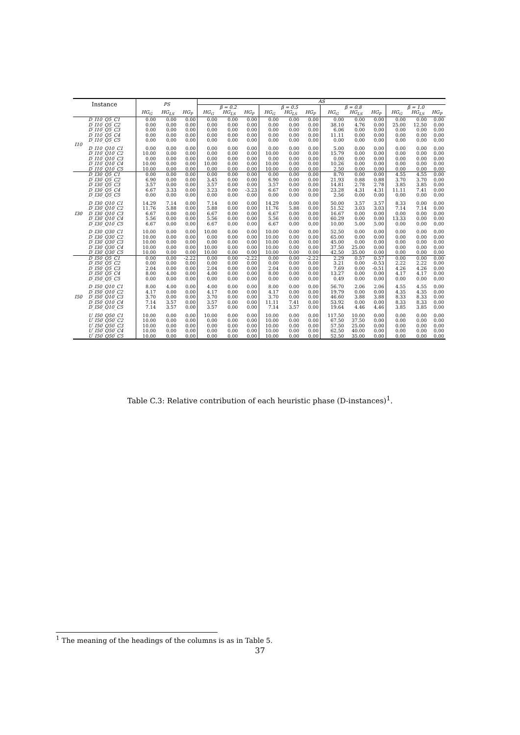| Instance | | PS | | | AS | | | | | | | | | | | |
| --- | --- | --- | --- | --- | --- | --- | --- | --- | --- | --- | --- | --- | --- | --- | --- | --- |
| | | | | | β = 0.2 | | | β = 0.5 | | | β = 0.8 | | | β = 1.0 | | |
| | | HG<sub>G</sub> | HG<sub>LS</sub> | HG<sub>P</sub> | HG<sub>G</sub> | HG<sub>LS</sub> | HG<sub>P</sub> | HG<sub>G</sub> | HG<sub>LS</sub> | HG<sub>P</sub> | HG<sub>G</sub> | HG<sub>LS</sub> | HG<sub>P</sub> | HG<sub>G</sub> | HG<sub>LS</sub> | HG<sub>P</sub> |
| I10 | D_I10_Q5_C1 | 0.00 | 0.00 | 0.00 | 0.00 | 0.00 | 0.00 | 0.00 | 0.00 | 0.00 | 0.00 | 0.00 | 0.00 | 0.00 | 0.00 | 0.00 |
| | D_I10_Q5_C2 | 0.00 | 0.00 | 0.00 | 0.00 | 0.00 | 0.00 | 0.00 | 0.00 | 0.00 | 38.10 | 4.76 | 0.00 | 25.00 | 12.50 | 0.00 |
| | D_I10_Q5_C3 | 0.00 | 0.00 | 0.00 | 0.00 | 0.00 | 0.00 | 0.00 | 0.00 | 0.00 | 6.06 | 0.00 | 0.00 | 0.00 | 0.00 | 0.00 |
| | D_I10_Q5_C4 | 0.00 | 0.00 | 0.00 | 0.00 | 0.00 | 0.00 | 0.00 | 0.00 | 0.00 | 11.11 | 0.00 | 0.00 | 0.00 | 0.00 | 0.00 |
| | D_I10_Q5_C5 | 0.00 | 0.00 | 0.00 | 0.00 | 0.00 | 0.00 | 0.00 | 0.00 | 0.00 | 0.00 | 0.00 | 0.00 | 0.00 | 0.00 | 0.00 |
| | D_I10_Q10_C1 | 0.00 | 0.00 | 0.00 | 0.00 | 0.00 | 0.00 | 0.00 | 0.00 | 0.00 | 5.00 | 0.00 | 0.00 | 0.00 | 0.00 | 0.00 |
| | D_I10_Q10_C2 | 10.00 | 0.00 | 0.00 | 0.00 | 0.00 | 0.00 | 10.00 | 0.00 | 0.00 | 15.79 | 0.00 | 0.00 | 0.00 | 0.00 | 0.00 |
| | D_I10_Q10_C3 | 0.00 | 0.00 | 0.00 | 0.00 | 0.00 | 0.00 | 0.00 | 0.00 | 0.00 | 0.00 | 0.00 | 0.00 | 0.00 | 0.00 | 0.00 |
| | D_I10_Q10_C4 | 10.00 | 0.00 | 0.00 | 10.00 | 0.00 | 0.00 | 10.00 | 0.00 | 0.00 | 10.26 | 0.00 | 0.00 | 0.00 | 0.00 | 0.00 |
| | D_I10_Q10_C5 | 10.00 | 0.00 | 0.00 | 0.00 | 0.00 | 0.00 | 10.00 | 0.00 | 0.00 | 2.50 | 0.00 | 0.00 | 0.00 | 0.00 | 0.00 |
| I30 | D_I30_Q5_C1 | 0.00 | 0.00 | 0.00 | 0.00 | 0.00 | 0.00 | 0.00 | 0.00 | 0.00 | 8.70 | 0.00 | 0.00 | 4.55 | 4.55 | 0.00 |
| | D_I30_Q5_C2 | 6.90 | 0.00 | 0.00 | 3.45 | 0.00 | 0.00 | 6.90 | 0.00 | 0.00 | 21.93 | 0.88 | 0.88 | 3.70 | 3.70 | 0.00 |
| | D_I30_Q5_C3 | 3.57 | 0.00 | 0.00 | 3.57 | 0.00 | 0.00 | 3.57 | 0.00 | 0.00 | 14.81 | 2.78 | 2.78 | 3.85 | 3.85 | 0.00 |
| | D_I30_Q5_C4 | 6.67 | 3.33 | 0.00 | 3.23 | 0.00 | -3.23 | 6.67 | 0.00 | 0.00 | 23.28 | 4.31 | 4.31 | 11.11 | 7.41 | 0.00 |
| | D_I30_Q5_C5 | 0.00 | 0.00 | 0.00 | 0.00 | 0.00 | 0.00 | 0.00 | 0.00 | 0.00 | 2.56 | 0.00 | 0.00 | 0.00 | 0.00 | 0.00 |
| | D_I30_Q10_C1 | 14.29 | 7.14 | 0.00 | 7.14 | 0.00 | 0.00 | 14.29 | 0.00 | 0.00 | 50.00 | 3.57 | 3.57 | 8.33 | 0.00 | 0.00 |
| | D_I30_Q10_C2 | 11.76 | 5.88 | 0.00 | 5.88 | 0.00 | 0.00 | 11.76 | 5.88 | 0.00 | 51.52 | 3.03 | 3.03 | 7.14 | 7.14 | 0.00 |
| | D_I30_Q10_C3 | 6.67 | 0.00 | 0.00 | 6.67 | 0.00 | 0.00 | 6.67 | 0.00 | 0.00 | 16.67 | 0.00 | 0.00 | 0.00 | 0.00 | 0.00 |
| | D_I30_Q10_C4 | 5.56 | 0.00 | 0.00 | 5.56 | 0.00 | 0.00 | 5.56 | 0.00 | 0.00 | 60.29 | 0.00 | 0.00 | 13.33 | 0.00 | 0.00 |
| | D_I30_Q10_C5 | 6.67 | 0.00 | 0.00 | 6.67 | 0.00 | 0.00 | 6.67 | 0.00 | 0.00 | 10.00 | 5.00 | 5.00 | 0.00 | 0.00 | 0.00 |
| | D_I30_Q30_C1 | 10.00 | 0.00 | 0.00 | 10.00 | 0.00 | 0.00 | 10.00 | 0.00 | 0.00 | 52.50 | 0.00 | 0.00 | 0.00 | 0.00 | 0.00 |
| | D_I30_Q30_C2 | 10.00 | 0.00 | 0.00 | 0.00 | 0.00 | 0.00 | 10.00 | 0.00 | 0.00 | 65.00 | 0.00 | 0.00 | 0.00 | 0.00 | 0.00 |
| | D_I30_Q30_C3 | 10.00 | 0.00 | 0.00 | 0.00 | 0.00 | 0.00 | 10.00 | 0.00 | 0.00 | 45.00 | 0.00 | 0.00 | 0.00 | 0.00 | 0.00 |
| | D_I30_Q30_C4 | 10.00 | 0.00 | 0.00 | 10.00 | 0.00 | 0.00 | 10.00 | 0.00 | 0.00 | 37.50 | 25.00 | 0.00 | 0.00 | 0.00 | 0.00 |
| | D_I30_Q30_C5 | 10.00 | 0.00 | 0.00 | 10.00 | 0.00 | 0.00 | 10.00 | 0.00 | 0.00 | 42.50 | 35.00 | 0.00 | 0.00 | 0.00 | 0.00 |
| I50 | D_I50_Q5_C1 | 0.00 | 0.00 | -2.22 | 0.00 | 0.00 | -2.22 | 0.00 | 0.00 | -2.22 | 2.29 | 0.57 | 0.57 | 0.00 | 0.00 | 0.00 |
| | D_I50_Q5_C2 | 0.00 | 0.00 | 0.00 | 0.00 | 0.00 | 0.00 | 0.00 | 0.00 | 0.00 | 3.21 | 0.00 | -0.53 | 2.22 | 2.22 | 0.00 |
| | D_I50_Q5_C3 | 2.04 | 0.00 | 0.00 | 2.04 | 0.00 | 0.00 | 2.04 | 0.00 | 0.00 | 7.69 | 0.00 | -0.51 | 4.26 | 4.26 | 0.00 |
| | D_I50_Q5_C4 | 8.00 | 4.00 | 0.00 | 4.00 | 0.00 | 0.00 | 8.00 | 0.00 | 0.00 | 13.27 | 0.00 | 0.00 | 4.17 | 4.17 | 0.00 |
| | D_I50_Q5_C5 | 0.00 | 0.00 | 0.00 | 0.00 | 0.00 | 0.00 | 0.00 | 0.00 | 0.00 | 0.49 | 0.00 | 0.00 | 0.00 | 0.00 | 0.00 |
| | D_I50_Q10_C1 | 8.00 | 4.00 | 0.00 | 4.00 | 0.00 | 0.00 | 8.00 | 0.00 | 0.00 | 56.70 | 2.06 | 2.06 | 4.55 | 4.55 | 0.00 |
| | D_I50_Q10_C2 | 4.17 | 0.00 | 0.00 | 4.17 | 0.00 | 0.00 | 4.17 | 0.00 | 0.00 | 19.79 | 0.00 | 0.00 | 4.35 | 4.35 | 0.00 |
| | D_I50_Q10_C3 | 3.70 | 0.00 | 0.00 | 3.70 | 0.00 | 0.00 | 3.70 | 0.00 | 0.00 | 46.60 | 3.88 | 3.88 | 8.33 | 8.33 | 0.00 |
| | D_I50_Q10_C4 | 7.14 | 3.57 | 0.00 | 3.57 | 0.00 | 0.00 | 11.11 | 7.41 | 0.00 | 53.92 | 0.00 | 0.00 | 8.33 | 8.33 | 0.00 |
| | D_I50_Q10_C5 | 7.14 | 3.57 | 0.00 | 3.57 | 0.00 | 0.00 | 7.14 | 3.57 | 0.00 | 19.64 | 4.46 | 4.46 | 3.85 | 3.85 | 0.00 |
| | U_I50_Q50_C1 | 10.00 | 0.00 | 0.00 | 10.00 | 0.00 | 0.00 | 10.00 | 0.00 | 0.00 | 117.50 | 10.00 | 0.00 | 0.00 | 0.00 | 0.00 |
| | U_I50_Q50_C2 | 10.00 | 0.00 | 0.00 | 0.00 | 0.00 | 0.00 | 10.00 | 0.00 | 0.00 | 67.50 | 37.50 | 0.00 | 0.00 | 0.00 | 0.00 |
| | U_I50_Q50_C3 | 10.00 | 0.00 | 0.00 | 0.00 | 0.00 | 0.00 | 10.00 | 0.00 | 0.00 | 57.50 | 25.00 | 0.00 | 0.00 | 0.00 | 0.00 |
| | U_I50_Q50_C4 | 10.00 | 0.00 | 0.00 | 0.00 | 0.00 | 0.00 | 10.00 | 0.00 | 0.00 | 62.50 | 40.00 | 0.00 | 0.00 | 0.00 | 0.00 |
| | U_I50_Q50_C5 | 10.00 | 0.00 | 0.00 | 0.00 | 0.00 | 0.00 | 10.00 | 0.00 | 0.00 | 52.50 | 35.00 | 0.00 | 0.00 | 0.00 | 0.00 |
Table C.3: Relative contribution of each heuristic phase (D-instances)<sup>1</sup>.
<sup>1</sup> The meaning of the headings of the columns is as in Table 5.
37